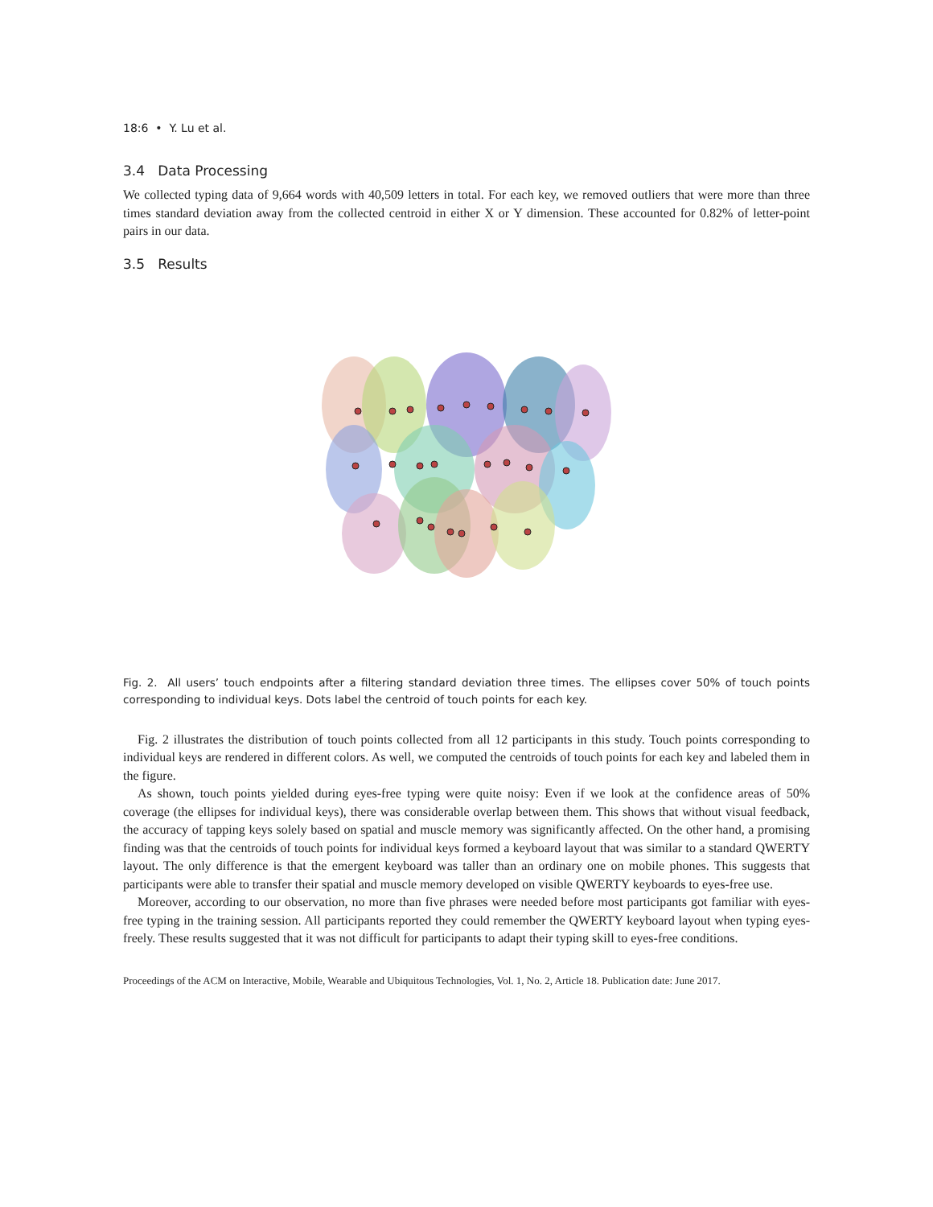18:6 • Y. Lu et al.
3.4 Data Processing
We collected typing data of 9,664 words with 40,509 letters in total. For each key, we removed outliers that were more than three times standard deviation away from the collected centroid in either X or Y dimension. These accounted for 0.82% of letter-point pairs in our data.
3.5 Results
Fig. 2. All users’ touch endpoints after a filtering standard deviation three times. The ellipses cover 50% of touch points corresponding to individual keys. Dots label the centroid of touch points for each key.
Fig. 2 illustrates the distribution of touch points collected from all 12 participants in this study. Touch points corresponding to individual keys are rendered in different colors. As well, we computed the centroids of touch points for each key and labeled them in the figure.
As shown, touch points yielded during eyes-free typing were quite noisy: Even if we look at the confidence areas of 50% coverage (the ellipses for individual keys), there was considerable overlap between them. This shows that without visual feedback, the accuracy of tapping keys solely based on spatial and muscle memory was significantly affected. On the other hand, a promising finding was that the centroids of touch points for individual keys formed a keyboard layout that was similar to a standard QWERTY layout. The only difference is that the emergent keyboard was taller than an ordinary one on mobile phones. This suggests that participants were able to transfer their spatial and muscle memory developed on visible QWERTY keyboards to eyes-free use.
Moreover, according to our observation, no more than five phrases were needed before most participants got familiar with eyes-free typing in the training session. All participants reported they could remember the QWERTY keyboard layout when typing eyes-freely. These results suggested that it was not difficult for participants to adapt their typing skill to eyes-free conditions.
Proceedings of the ACM on Interactive, Mobile, Wearable and Ubiquitous Technologies, Vol. 1, No. 2, Article 18. Publication date: June 2017.